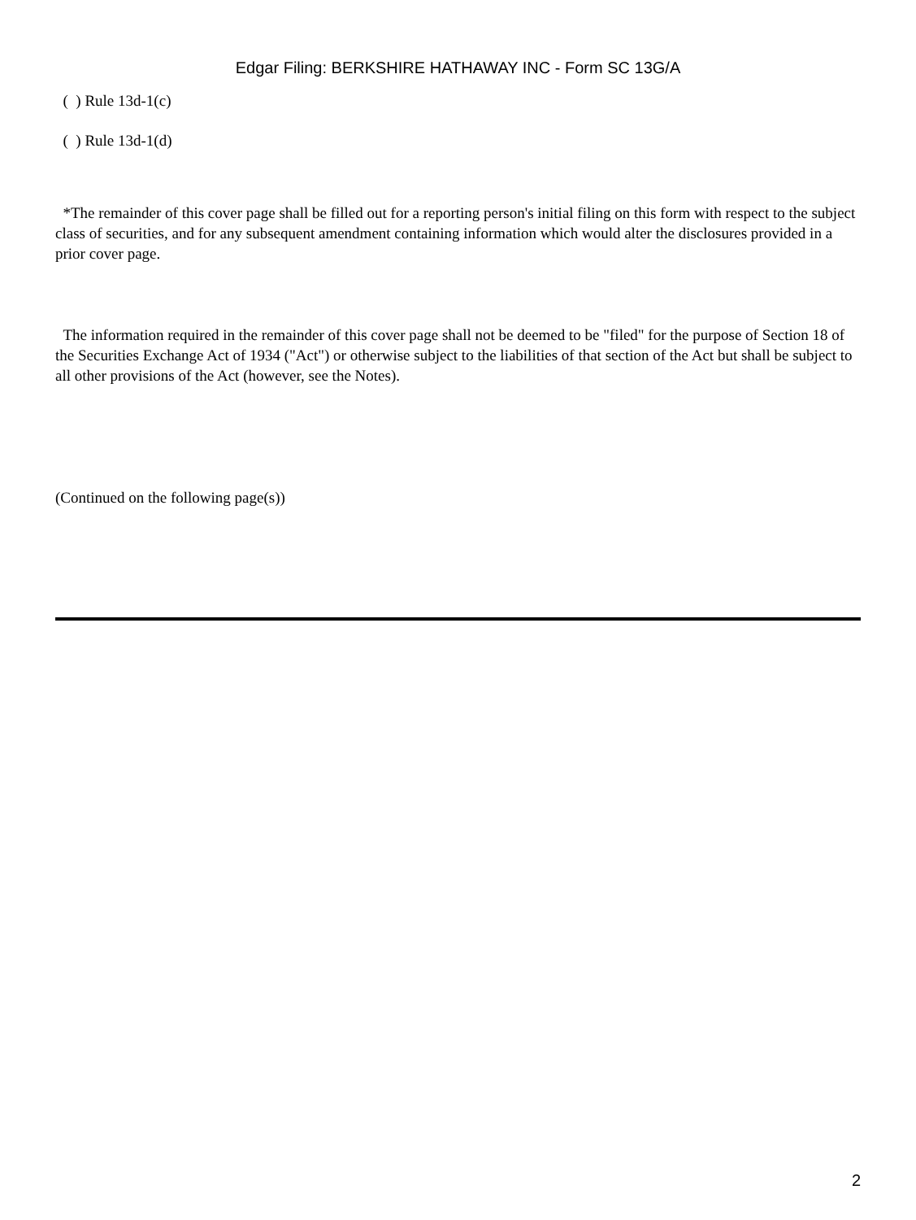Edgar Filing: BERKSHIRE HATHAWAY INC - Form SC 13G/A
( ) Rule 13d-1(c)
( ) Rule 13d-1(d)
*The remainder of this cover page shall be filled out for a reporting person's initial filing on this form with respect to the subject class of securities, and for any subsequent amendment containing information which would alter the disclosures provided in a prior cover page.
The information required in the remainder of this cover page shall not be deemed to be "filed" for the purpose of Section 18 of the Securities Exchange Act of 1934 ("Act") or otherwise subject to the liabilities of that section of the Act but shall be subject to all other provisions of the Act (however, see the Notes).
(Continued on the following page(s))
2